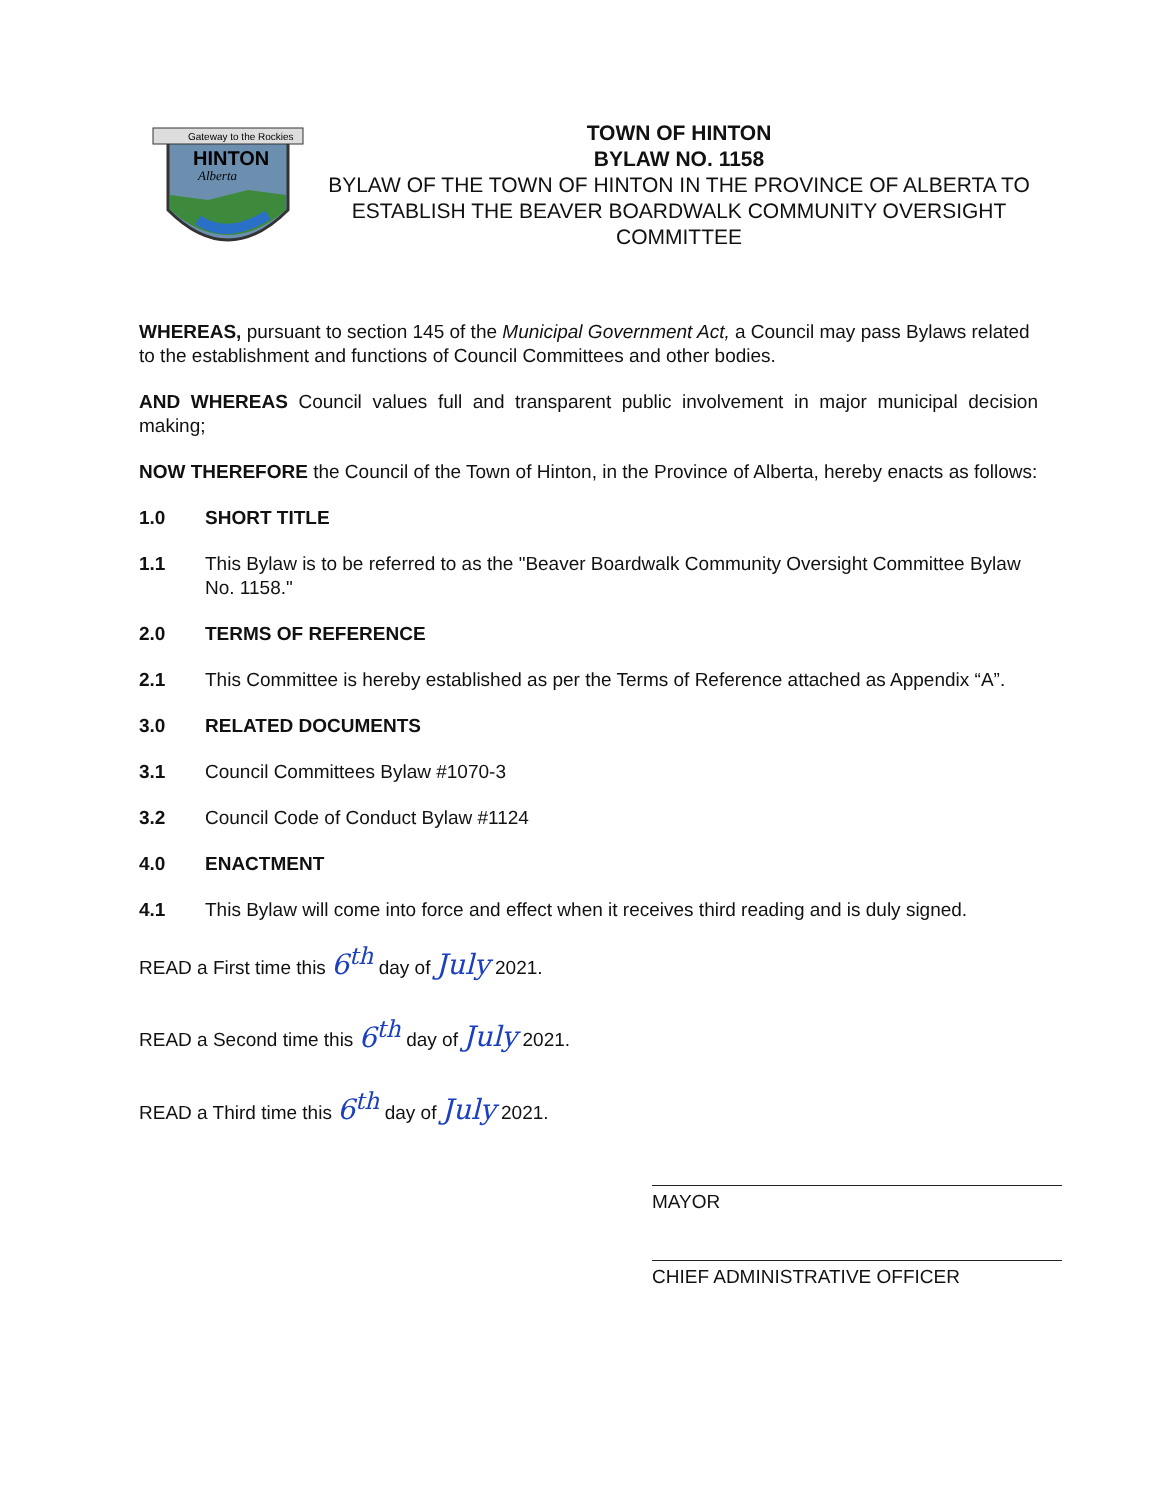Gateway to the Rockies
HINTON
Alberta
TOWN OF HINTON
BYLAW NO. 1158
BYLAW OF THE TOWN OF HINTON IN THE PROVINCE OF ALBERTA TO ESTABLISH THE BEAVER BOARDWALK COMMUNITY OVERSIGHT COMMITTEE
WHEREAS, pursuant to section 145 of the Municipal Government Act, a Council may pass Bylaws related to the establishment and functions of Council Committees and other bodies.
AND WHEREAS Council values full and transparent public involvement in major municipal decision making;
NOW THEREFORE the Council of the Town of Hinton, in the Province of Alberta, hereby enacts as follows:
1.0 SHORT TITLE
1.1 This Bylaw is to be referred to as the "Beaver Boardwalk Community Oversight Committee Bylaw No. 1158."
2.0 TERMS OF REFERENCE
2.1 This Committee is hereby established as per the Terms of Reference attached as Appendix “A”.
3.0 RELATED DOCUMENTS
3.1 Council Committees Bylaw #1070-3
3.2 Council Code of Conduct Bylaw #1124
4.0 ENACTMENT
4.1 This Bylaw will come into force and effect when it receives third reading and is duly signed.
READ a First time this 6<sup>th</sup> day of July 2021.
READ a Second time this 6<sup>th</sup> day of July 2021.
READ a Third time this 6<sup>th</sup> day of July 2021.
MAYOR
CHIEF ADMINISTRATIVE OFFICER